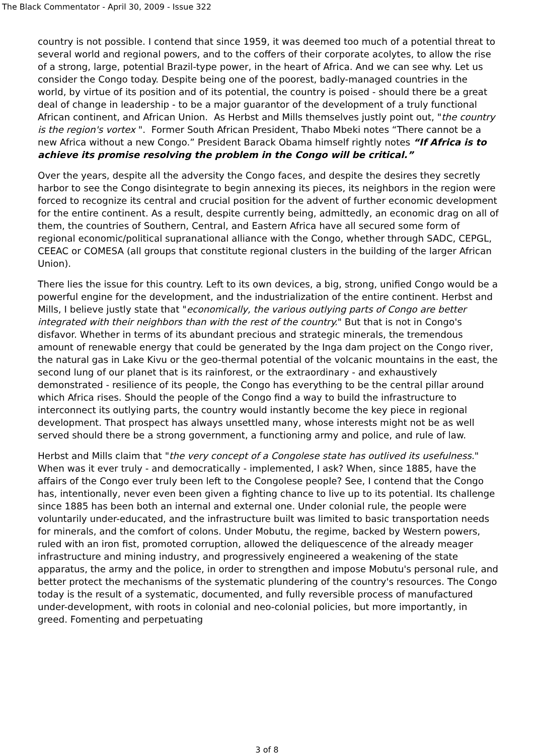The Black Commentator - April 30, 2009 - Issue 322
country is not possible. I contend that since 1959, it was deemed too much of a potential threat to several world and regional powers, and to the coffers of their corporate acolytes, to allow the rise of a strong, large, potential Brazil-type power, in the heart of Africa. And we can see why. Let us consider the Congo today. Despite being one of the poorest, badly-managed countries in the world, by virtue of its position and of its potential, the country is poised - should there be a great deal of change in leadership - to be a major guarantor of the development of a truly functional African continent, and African Union. As Herbst and Mills themselves justly point out, "the country is the region's vortex ". Former South African President, Thabo Mbeki notes “There cannot be a new Africa without a new Congo.” President Barack Obama himself rightly notes “If Africa is to achieve its promise resolving the problem in the Congo will be critical.”
Over the years, despite all the adversity the Congo faces, and despite the desires they secretly harbor to see the Congo disintegrate to begin annexing its pieces, its neighbors in the region were forced to recognize its central and crucial position for the advent of further economic development for the entire continent. As a result, despite currently being, admittedly, an economic drag on all of them, the countries of Southern, Central, and Eastern Africa have all secured some form of regional economic/political supranational alliance with the Congo, whether through SADC, CEPGL, CEEAC or COMESA (all groups that constitute regional clusters in the building of the larger African Union).
There lies the issue for this country. Left to its own devices, a big, strong, unified Congo would be a powerful engine for the development, and the industrialization of the entire continent. Herbst and Mills, I believe justly state that "economically, the various outlying parts of Congo are better integrated with their neighbors than with the rest of the country." But that is not in Congo's disfavor. Whether in terms of its abundant precious and strategic minerals, the tremendous amount of renewable energy that could be generated by the Inga dam project on the Congo river, the natural gas in Lake Kivu or the geo-thermal potential of the volcanic mountains in the east, the second lung of our planet that is its rainforest, or the extraordinary - and exhaustively demonstrated - resilience of its people, the Congo has everything to be the central pillar around which Africa rises. Should the people of the Congo find a way to build the infrastructure to interconnect its outlying parts, the country would instantly become the key piece in regional development. That prospect has always unsettled many, whose interests might not be as well served should there be a strong government, a functioning army and police, and rule of law.
Herbst and Mills claim that "the very concept of a Congolese state has outlived its usefulness." When was it ever truly - and democratically - implemented, I ask? When, since 1885, have the affairs of the Congo ever truly been left to the Congolese people? See, I contend that the Congo has, intentionally, never even been given a fighting chance to live up to its potential. Its challenge since 1885 has been both an internal and external one. Under colonial rule, the people were voluntarily under-educated, and the infrastructure built was limited to basic transportation needs for minerals, and the comfort of colons. Under Mobutu, the regime, backed by Western powers, ruled with an iron fist, promoted corruption, allowed the deliquescence of the already meager infrastructure and mining industry, and progressively engineered a weakening of the state apparatus, the army and the police, in order to strengthen and impose Mobutu's personal rule, and better protect the mechanisms of the systematic plundering of the country's resources. The Congo today is the result of a systematic, documented, and fully reversible process of manufactured under-development, with roots in colonial and neo-colonial policies, but more importantly, in greed. Fomenting and perpetuating
3 of 8